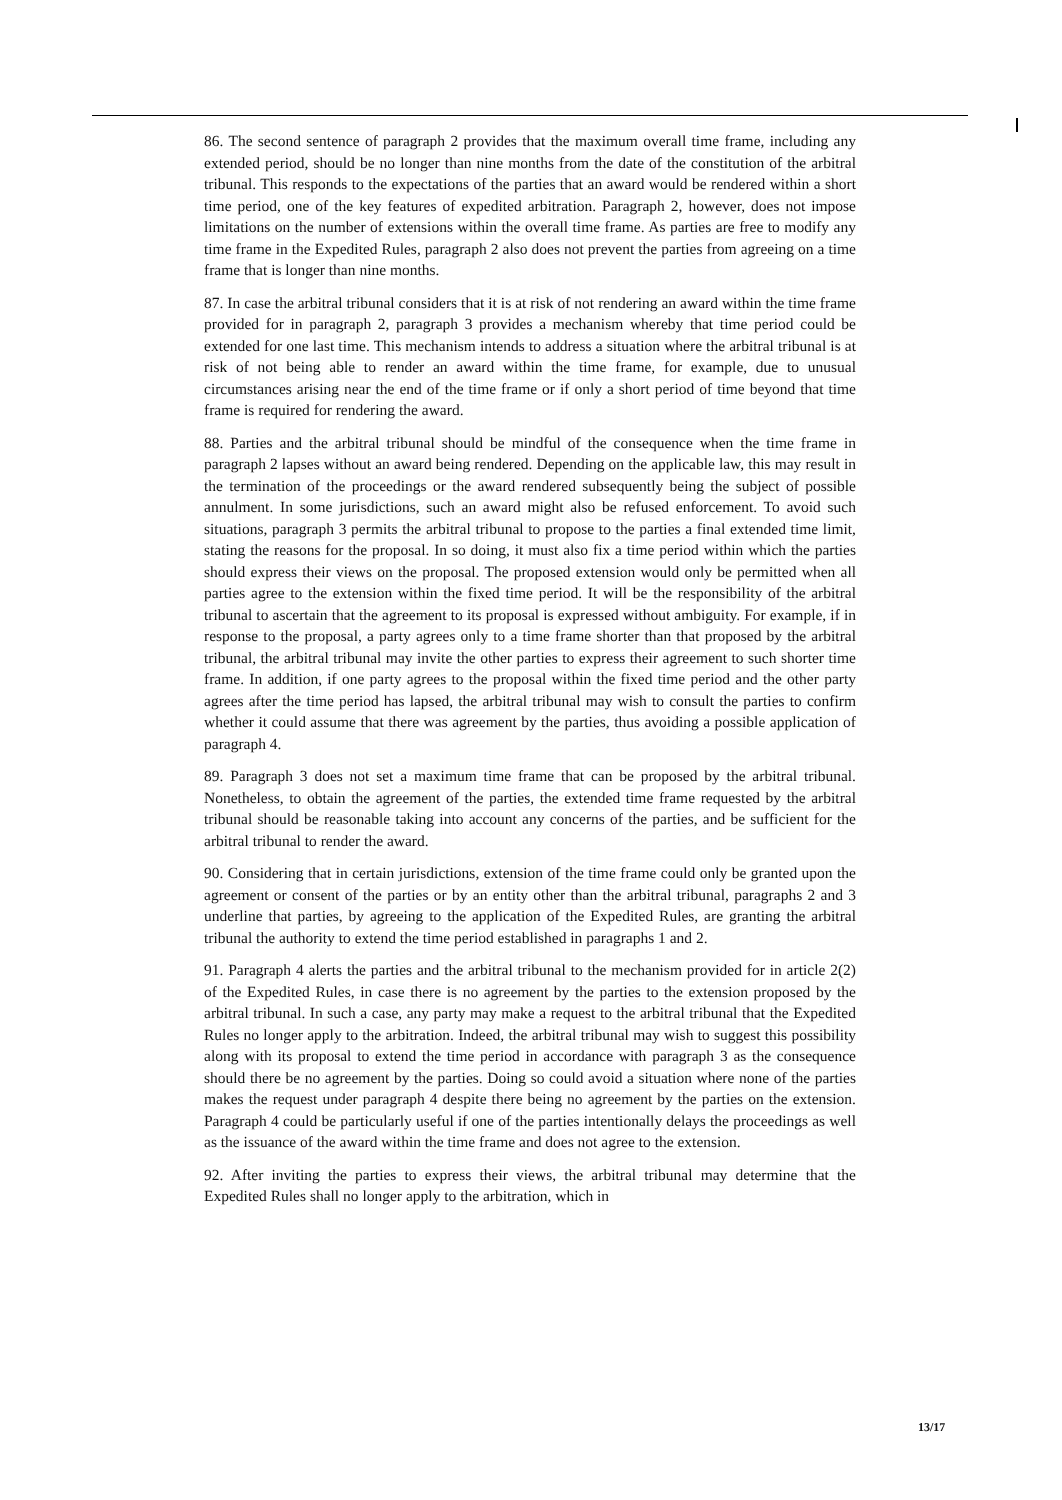86. The second sentence of paragraph 2 provides that the maximum overall time frame, including any extended period, should be no longer than nine months from the date of the constitution of the arbitral tribunal. This responds to the expectations of the parties that an award would be rendered within a short time period, one of the key features of expedited arbitration. Paragraph 2, however, does not impose limitations on the number of extensions within the overall time frame. As parties are free to modify any time frame in the Expedited Rules, paragraph 2 also does not prevent the parties from agreeing on a time frame that is longer than nine months.
87. In case the arbitral tribunal considers that it is at risk of not rendering an award within the time frame provided for in paragraph 2, paragraph 3 provides a mechanism whereby that time period could be extended for one last time. This mechanism intends to address a situation where the arbitral tribunal is at risk of not being able to render an award within the time frame, for example, due to unusual circumstances arising near the end of the time frame or if only a short period of time beyond that time frame is required for rendering the award.
88. Parties and the arbitral tribunal should be mindful of the consequence when the time frame in paragraph 2 lapses without an award being rendered. Depending on the applicable law, this may result in the termination of the proceedings or the award rendered subsequently being the subject of possible annulment. In some jurisdictions, such an award might also be refused enforcement. To avoid such situations, paragraph 3 permits the arbitral tribunal to propose to the parties a final extended time limit, stating the reasons for the proposal. In so doing, it must also fix a time period within which the parties should express their views on the proposal. The proposed extension would only be permitted when all parties agree to the extension within the fixed time period. It will be the responsibility of the arbitral tribunal to ascertain that the agreement to its proposal is expressed without ambiguity. For example, if in response to the proposal, a party agrees only to a time frame shorter than that proposed by the arbitral tribunal, the arbitral tribunal may invite the other parties to express their agreement to such shorter time frame. In addition, if one party agrees to the proposal within the fixed time period and the other party agrees after the time period has lapsed, the arbitral tribunal may wish to consult the parties to confirm whether it could assume that there was agreement by the parties, thus avoiding a possible application of paragraph 4.
89. Paragraph 3 does not set a maximum time frame that can be proposed by the arbitral tribunal. Nonetheless, to obtain the agreement of the parties, the extended time frame requested by the arbitral tribunal should be reasonable taking into account any concerns of the parties, and be sufficient for the arbitral tribunal to render the award.
90. Considering that in certain jurisdictions, extension of the time frame could only be granted upon the agreement or consent of the parties or by an entity other than the arbitral tribunal, paragraphs 2 and 3 underline that parties, by agreeing to the application of the Expedited Rules, are granting the arbitral tribunal the authority to extend the time period established in paragraphs 1 and 2.
91. Paragraph 4 alerts the parties and the arbitral tribunal to the mechanism provided for in article 2(2) of the Expedited Rules, in case there is no agreement by the parties to the extension proposed by the arbitral tribunal. In such a case, any party may make a request to the arbitral tribunal that the Expedited Rules no longer apply to the arbitration. Indeed, the arbitral tribunal may wish to suggest this possibility along with its proposal to extend the time period in accordance with paragraph 3 as the consequence should there be no agreement by the parties. Doing so could avoid a situation where none of the parties makes the request under paragraph 4 despite there being no agreement by the parties on the extension. Paragraph 4 could be particularly useful if one of the parties intentionally delays the proceedings as well as the issuance of the award within the time frame and does not agree to the extension.
92. After inviting the parties to express their views, the arbitral tribunal may determine that the Expedited Rules shall no longer apply to the arbitration, which in
13/17